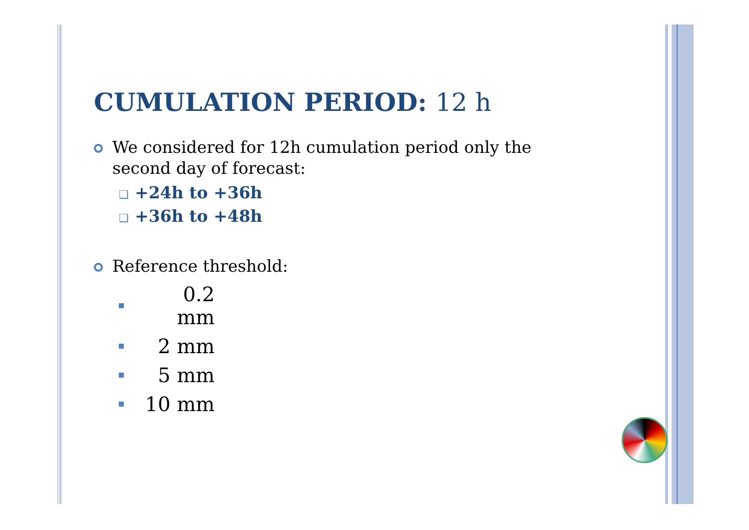CUMULATION PERIOD: 12 h
We considered for 12h cumulation period only the second day of forecast:
❑ +24h to +36h
❑ +36h to +48h
Reference threshold:
0.2 mm
2 mm
5 mm
10 mm